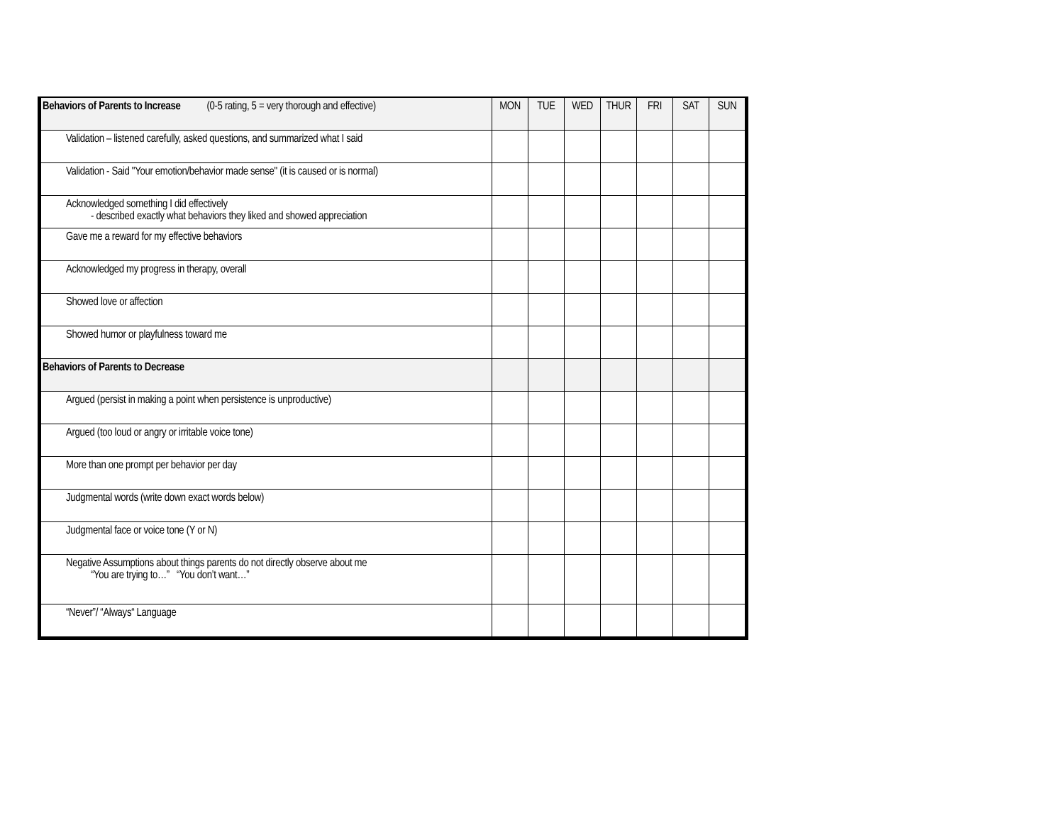| Behaviors of Parents to Increase (0-5 rating, 5 = very thorough and effective) | MON | TUE | WED | THUR | FRI | SAT | SUN |
| --- | --- | --- | --- | --- | --- | --- | --- |
| Validation – listened carefully, asked questions, and summarized what I said | | | | | | | |
| Validation - Said "Your emotion/behavior made sense" (it is caused or is normal) | | | | | | | |
| Acknowledged something I did effectively - described exactly what behaviors they liked and showed appreciation | | | | | | | |
| Gave me a reward for my effective behaviors | | | | | | | |
| Acknowledged my progress in therapy, overall | | | | | | | |
| Showed love or affection | | | | | | | |
| Showed humor or playfulness toward me | | | | | | | |
| Behaviors of Parents to Decrease | | | | | | | |
| Argued (persist in making a point when persistence is unproductive) | | | | | | | |
| Argued (too loud or angry or irritable voice tone) | | | | | | | |
| More than one prompt per behavior per day | | | | | | | |
| Judgmental words (write down exact words below) | | | | | | | |
| Judgmental face or voice tone (Y or N) | | | | | | | |
| Negative Assumptions about things parents do not directly observe about me “You are trying to…” “You don’t want…” | | | | | | | |
| “Never”/ “Always“ Language | | | | | | | |